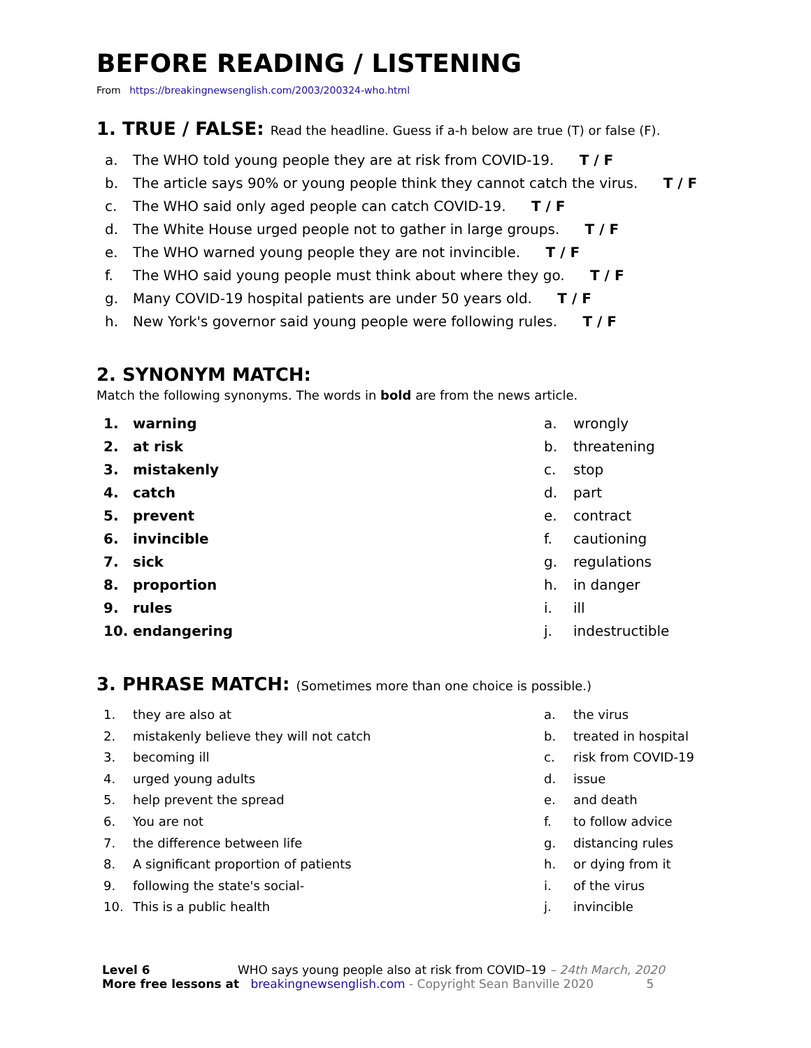BEFORE READING / LISTENING
From https://breakingnewsenglish.com/2003/200324-who.html
1. TRUE / FALSE: Read the headline. Guess if a-h below are true (T) or false (F).
a. The WHO told young people they are at risk from COVID-19. T / F
b. The article says 90% or young people think they cannot catch the virus. T / F
c. The WHO said only aged people can catch COVID-19. T / F
d. The White House urged people not to gather in large groups. T / F
e. The WHO warned young people they are not invincible. T / F
f. The WHO said young people must think about where they go. T / F
g. Many COVID-19 hospital patients are under 50 years old. T / F
h. New York's governor said young people were following rules. T / F
2. SYNONYM MATCH:
Match the following synonyms. The words in bold are from the news article.
1. warning
2. at risk
3. mistakenly
4. catch
5. prevent
6. invincible
7. sick
8. proportion
9. rules
10. endangering
a. wrongly
b. threatening
c. stop
d. part
e. contract
f. cautioning
g. regulations
h. in danger
i. ill
j. indestructible
3. PHRASE MATCH: (Sometimes more than one choice is possible.)
1. they are also at
2. mistakenly believe they will not catch
3. becoming ill
4. urged young adults
5. help prevent the spread
6. You are not
7. the difference between life
8. A significant proportion of patients
9. following the state's social-
10. This is a public health
a. the virus
b. treated in hospital
c. risk from COVID-19
d. issue
e. and death
f. to follow advice
g. distancing rules
h. or dying from it
i. of the virus
j. invincible
Level 6 WHO says young people also at risk from COVID–19 – 24th March, 2020
More free lessons at breakingnewsenglish.com - Copyright Sean Banville 2020 5